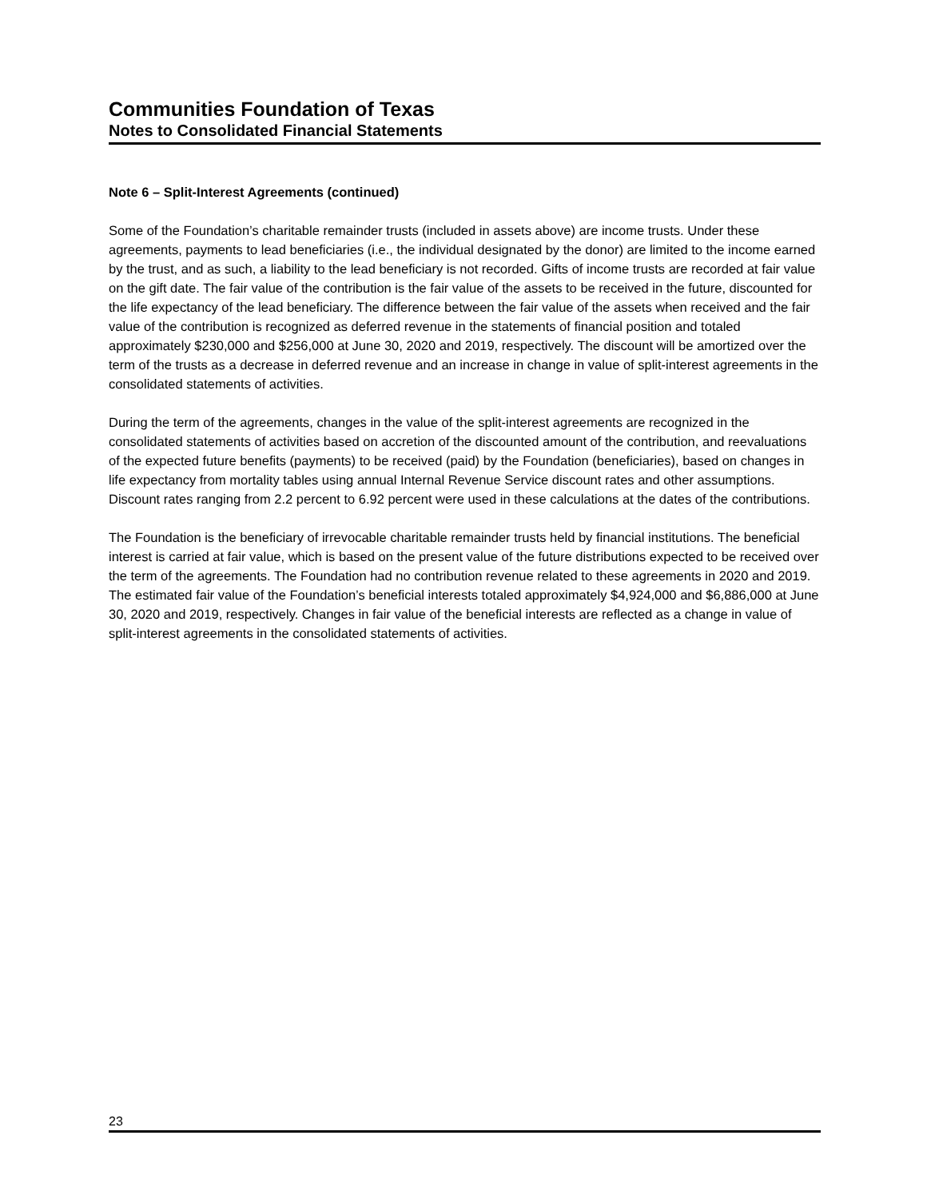Communities Foundation of Texas
Notes to Consolidated Financial Statements
Note 6 – Split-Interest Agreements (continued)
Some of the Foundation’s charitable remainder trusts (included in assets above) are income trusts. Under these agreements, payments to lead beneficiaries (i.e., the individual designated by the donor) are limited to the income earned by the trust, and as such, a liability to the lead beneficiary is not recorded. Gifts of income trusts are recorded at fair value on the gift date. The fair value of the contribution is the fair value of the assets to be received in the future, discounted for the life expectancy of the lead beneficiary. The difference between the fair value of the assets when received and the fair value of the contribution is recognized as deferred revenue in the statements of financial position and totaled approximately $230,000 and $256,000 at June 30, 2020 and 2019, respectively. The discount will be amortized over the term of the trusts as a decrease in deferred revenue and an increase in change in value of split-interest agreements in the consolidated statements of activities.
During the term of the agreements, changes in the value of the split-interest agreements are recognized in the consolidated statements of activities based on accretion of the discounted amount of the contribution, and reevaluations of the expected future benefits (payments) to be received (paid) by the Foundation (beneficiaries), based on changes in life expectancy from mortality tables using annual Internal Revenue Service discount rates and other assumptions. Discount rates ranging from 2.2 percent to 6.92 percent were used in these calculations at the dates of the contributions.
The Foundation is the beneficiary of irrevocable charitable remainder trusts held by financial institutions. The beneficial interest is carried at fair value, which is based on the present value of the future distributions expected to be received over the term of the agreements. The Foundation had no contribution revenue related to these agreements in 2020 and 2019. The estimated fair value of the Foundation’s beneficial interests totaled approximately $4,924,000 and $6,886,000 at June 30, 2020 and 2019, respectively. Changes in fair value of the beneficial interests are reflected as a change in value of split-interest agreements in the consolidated statements of activities.
23